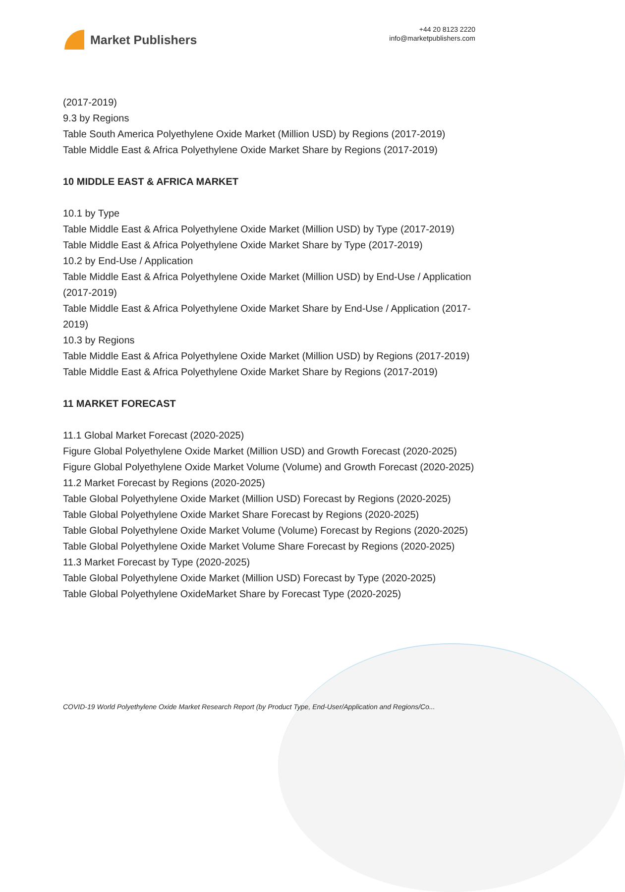Market Publishers
+44 20 8123 2220
info@marketpublishers.com
(2017-2019)
9.3 by Regions
Table South America Polyethylene Oxide Market (Million USD) by Regions (2017-2019)
Table Middle East & Africa Polyethylene Oxide Market Share by Regions (2017-2019)
10 MIDDLE EAST & AFRICA MARKET
10.1 by Type
Table Middle East & Africa Polyethylene Oxide Market (Million USD) by Type (2017-2019)
Table Middle East & Africa Polyethylene Oxide Market Share by Type (2017-2019)
10.2 by End-Use / Application
Table Middle East & Africa Polyethylene Oxide Market (Million USD) by End-Use / Application (2017-2019)
Table Middle East & Africa Polyethylene Oxide Market Share by End-Use / Application (2017-2019)
10.3 by Regions
Table Middle East & Africa Polyethylene Oxide Market (Million USD) by Regions (2017-2019)
Table Middle East & Africa Polyethylene Oxide Market Share by Regions (2017-2019)
11 MARKET FORECAST
11.1 Global Market Forecast (2020-2025)
Figure Global Polyethylene Oxide Market (Million USD) and Growth Forecast (2020-2025)
Figure Global Polyethylene Oxide Market Volume (Volume) and Growth Forecast (2020-2025)
11.2 Market Forecast by Regions (2020-2025)
Table Global Polyethylene Oxide Market (Million USD) Forecast by Regions (2020-2025)
Table Global Polyethylene Oxide Market Share Forecast by Regions (2020-2025)
Table Global Polyethylene Oxide Market Volume (Volume) Forecast by Regions (2020-2025)
Table Global Polyethylene Oxide Market Volume Share Forecast by Regions (2020-2025)
11.3 Market Forecast by Type (2020-2025)
Table Global Polyethylene Oxide Market (Million USD) Forecast by Type (2020-2025)
Table Global Polyethylene OxideMarket Share by Forecast Type (2020-2025)
COVID-19 World Polyethylene Oxide Market Research Report (by Product Type, End-User/Application and Regions/Co...